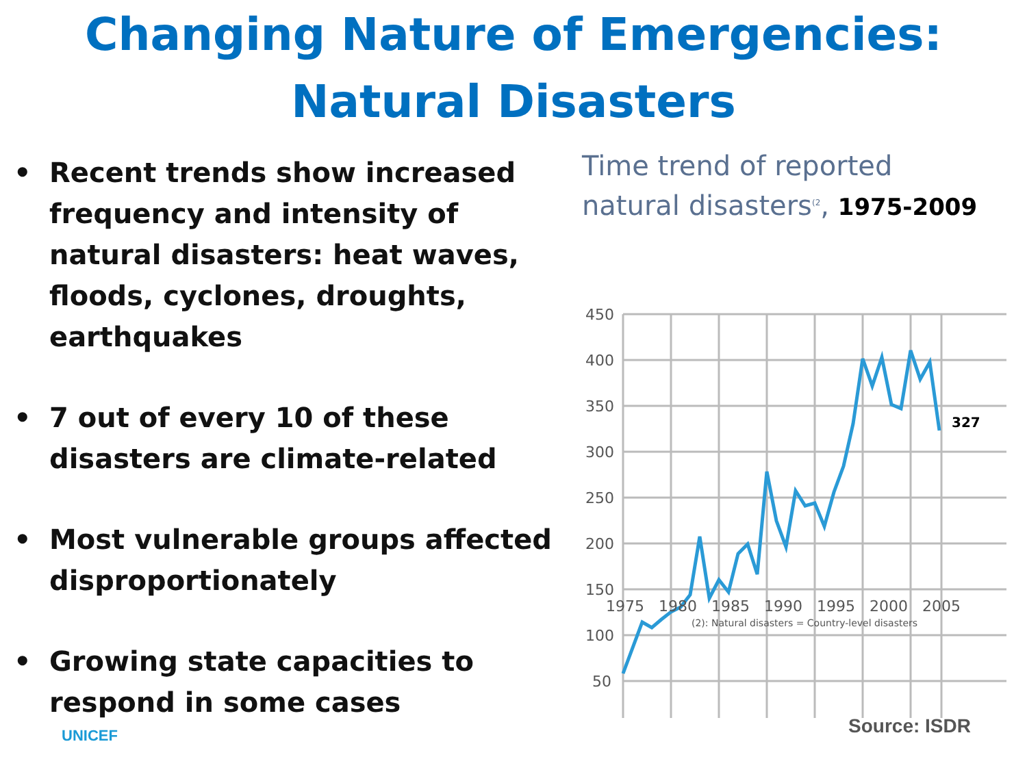Changing Nature of Emergencies:
Natural Disasters
• Recent trends show increased frequency and intensity of natural disasters: heat waves, floods, cyclones, droughts, earthquakes
• 7 out of every 10 of these disasters are climate-related
• Most vulnerable groups affected disproportionately
• Growing state capacities to respond in some cases
Time trend of reported
natural disasters<sup>(2</sup>, 1975-2009
450
400
350
300
250
200
150
100
50
327
1975 1980 1985 1990 1995 2000 2005
(2): Natural disasters = Country-level disasters
UNICEF Source: ISDR